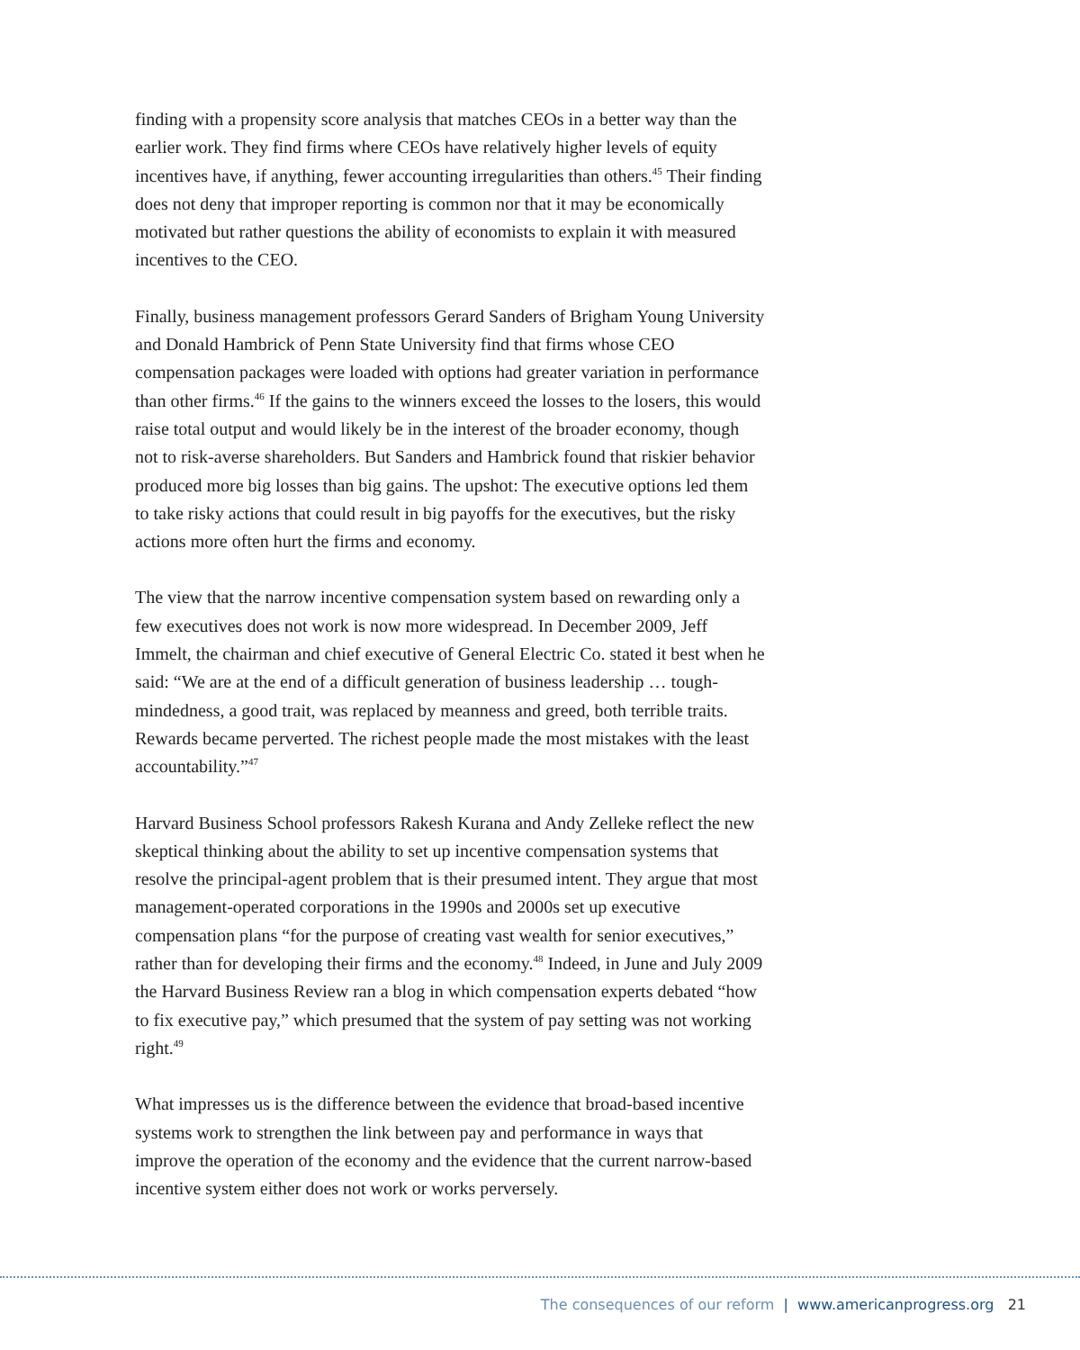finding with a propensity score analysis that matches CEOs in a better way than the earlier work. They find firms where CEOs have relatively higher levels of equity incentives have, if anything, fewer accounting irregularities than others.<sup>45</sup> Their finding does not deny that improper reporting is common nor that it may be economically motivated but rather questions the ability of economists to explain it with measured incentives to the CEO.
Finally, business management professors Gerard Sanders of Brigham Young University and Donald Hambrick of Penn State University find that firms whose CEO compensation packages were loaded with options had greater variation in performance than other firms.<sup>46</sup> If the gains to the winners exceed the losses to the losers, this would raise total output and would likely be in the interest of the broader economy, though not to risk-averse shareholders. But Sanders and Hambrick found that riskier behavior produced more big losses than big gains. The upshot: The executive options led them to take risky actions that could result in big payoffs for the executives, but the risky actions more often hurt the firms and economy.
The view that the narrow incentive compensation system based on rewarding only a few executives does not work is now more widespread. In December 2009, Jeff Immelt, the chairman and chief executive of General Electric Co. stated it best when he said: “We are at the end of a difficult generation of business leadership … tough-mindedness, a good trait, was replaced by meanness and greed, both terrible traits. Rewards became perverted. The richest people made the most mistakes with the least accountability.”<sup>47</sup>
Harvard Business School professors Rakesh Kurana and Andy Zelleke reflect the new skeptical thinking about the ability to set up incentive compensation systems that resolve the principal-agent problem that is their presumed intent. They argue that most management-operated corporations in the 1990s and 2000s set up executive compensation plans “for the purpose of creating vast wealth for senior executives,” rather than for developing their firms and the economy.<sup>48</sup> Indeed, in June and July 2009 the Harvard Business Review ran a blog in which compensation experts debated “how to fix executive pay,” which presumed that the system of pay setting was not working right.<sup>49</sup>
What impresses us is the difference between the evidence that broad-based incentive systems work to strengthen the link between pay and performance in ways that improve the operation of the economy and the evidence that the current narrow-based incentive system either does not work or works perversely.
The consequences of our reform | www.americanprogress.org 21